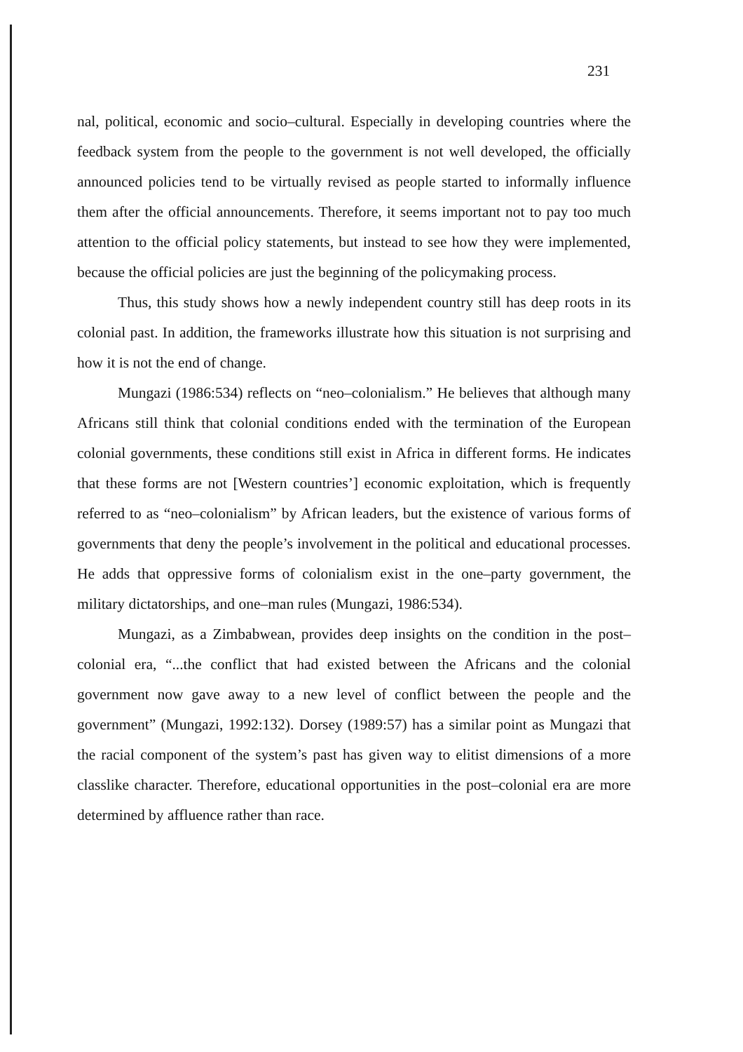231
nal, political, economic and socio–cultural. Especially in developing countries where the feedback system from the people to the government is not well developed, the officially announced policies tend to be virtually revised as people started to informally influence them after the official announcements. Therefore, it seems important not to pay too much attention to the official policy statements, but instead to see how they were implemented, because the official policies are just the beginning of the policymaking process.
Thus, this study shows how a newly independent country still has deep roots in its colonial past. In addition, the frameworks illustrate how this situation is not surprising and how it is not the end of change.
Mungazi (1986:534) reflects on “neo–colonialism.” He believes that although many Africans still think that colonial conditions ended with the termination of the European colonial governments, these conditions still exist in Africa in different forms. He indicates that these forms are not [Western countries’] economic exploitation, which is frequently referred to as “neo–colonialism” by African leaders, but the existence of various forms of governments that deny the people’s involvement in the political and educational processes. He adds that oppressive forms of colonialism exist in the one–party government, the military dictatorships, and one–man rules (Mungazi, 1986:534).
Mungazi, as a Zimbabwean, provides deep insights on the condition in the post–colonial era, “...the conflict that had existed between the Africans and the colonial government now gave away to a new level of conflict between the people and the government” (Mungazi, 1992:132). Dorsey (1989:57) has a similar point as Mungazi that the racial component of the system’s past has given way to elitist dimensions of a more classlike character. Therefore, educational opportunities in the post–colonial era are more determined by affluence rather than race.